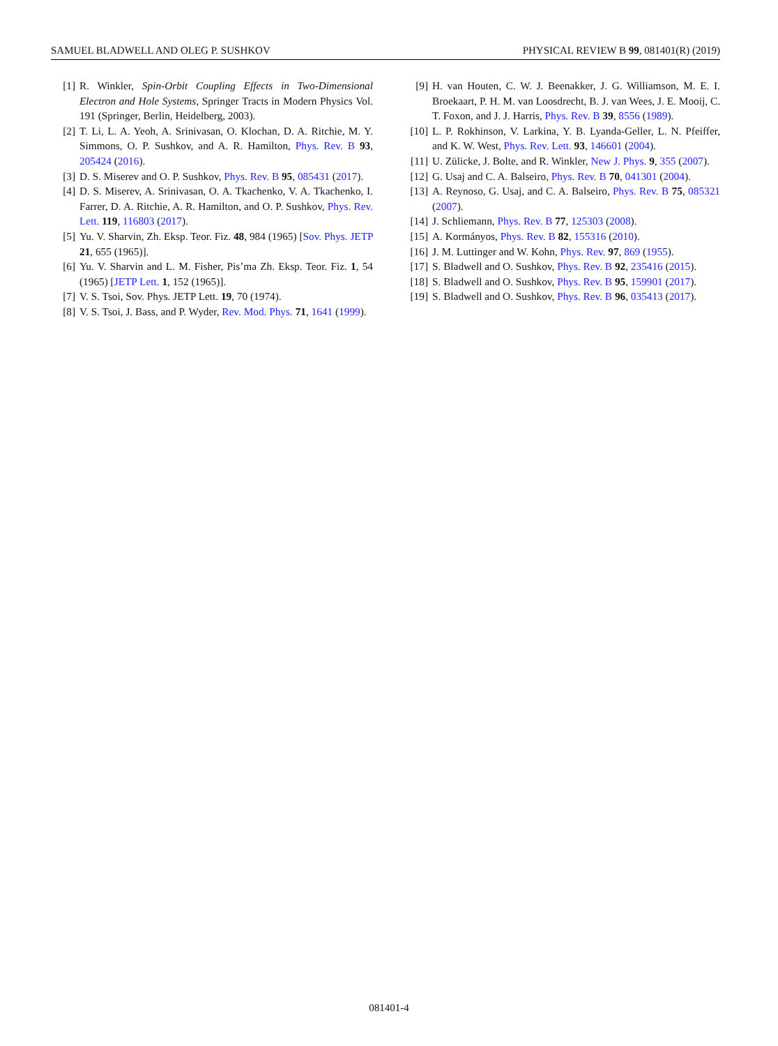SAMUEL BLADWELL AND OLEG P. SUSHKOV PHYSICAL REVIEW B 99, 081401(R) (2019)
[1] R. Winkler, Spin-Orbit Coupling Effects in Two-Dimensional Electron and Hole Systems, Springer Tracts in Modern Physics Vol. 191 (Springer, Berlin, Heidelberg, 2003).
[2] T. Li, L. A. Yeoh, A. Srinivasan, O. Klochan, D. A. Ritchie, M. Y. Simmons, O. P. Sushkov, and A. R. Hamilton, Phys. Rev. B 93, 205424 (2016).
[3] D. S. Miserev and O. P. Sushkov, Phys. Rev. B 95, 085431 (2017).
[4] D. S. Miserev, A. Srinivasan, O. A. Tkachenko, V. A. Tkachenko, I. Farrer, D. A. Ritchie, A. R. Hamilton, and O. P. Sushkov, Phys. Rev. Lett. 119, 116803 (2017).
[5] Yu. V. Sharvin, Zh. Eksp. Teor. Fiz. 48, 984 (1965) [Sov. Phys. JETP 21, 655 (1965)].
[6] Yu. V. Sharvin and L. M. Fisher, Pis’ma Zh. Eksp. Teor. Fiz. 1, 54 (1965) [JETP Lett. 1, 152 (1965)].
[7] V. S. Tsoi, Sov. Phys. JETP Lett. 19, 70 (1974).
[8] V. S. Tsoi, J. Bass, and P. Wyder, Rev. Mod. Phys. 71, 1641 (1999).
[9] H. van Houten, C. W. J. Beenakker, J. G. Williamson, M. E. I. Broekaart, P. H. M. van Loosdrecht, B. J. van Wees, J. E. Mooij, C. T. Foxon, and J. J. Harris, Phys. Rev. B 39, 8556 (1989).
[10] L. P. Rokhinson, V. Larkina, Y. B. Lyanda-Geller, L. N. Pfeiffer, and K. W. West, Phys. Rev. Lett. 93, 146601 (2004).
[11] U. Zülicke, J. Bolte, and R. Winkler, New J. Phys. 9, 355 (2007).
[12] G. Usaj and C. A. Balseiro, Phys. Rev. B 70, 041301 (2004).
[13] A. Reynoso, G. Usaj, and C. A. Balseiro, Phys. Rev. B 75, 085321 (2007).
[14] J. Schliemann, Phys. Rev. B 77, 125303 (2008).
[15] A. Kormányos, Phys. Rev. B 82, 155316 (2010).
[16] J. M. Luttinger and W. Kohn, Phys. Rev. 97, 869 (1955).
[17] S. Bladwell and O. Sushkov, Phys. Rev. B 92, 235416 (2015).
[18] S. Bladwell and O. Sushkov, Phys. Rev. B 95, 159901 (2017).
[19] S. Bladwell and O. Sushkov, Phys. Rev. B 96, 035413 (2017).
081401-4